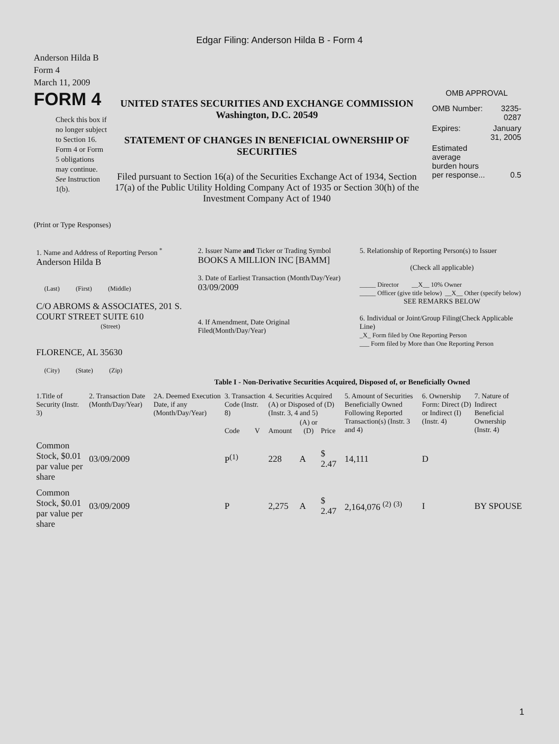Edgar Filing: Anderson Hilda B - Form 4
Anderson Hilda B
Form 4
March 11, 2009
FORM 4
Check this box if no longer subject to Section 16. Form 4 or Form 5 obligations may continue. See Instruction 1(b).
UNITED STATES SECURITIES AND EXCHANGE COMMISSION
Washington, D.C. 20549
STATEMENT OF CHANGES IN BENEFICIAL OWNERSHIP OF SECURITIES
Filed pursuant to Section 16(a) of the Securities Exchange Act of 1934, Section 17(a) of the Public Utility Holding Company Act of 1935 or Section 30(h) of the Investment Company Act of 1940
OMB APPROVAL
| OMB Number: | 3235-0287 |
| Expires: | January 31, 2005 |
| Estimated average burden hours per response... | 0.5 |
(Print or Type Responses)
| 1. Name and Address of Reporting Person <sup>*</sup> Anderson Hilda B (Last) (First) (Middle) C/O ABROMS & ASSOCIATES, 201 S. COURT STREET SUITE 610 (Street) FLORENCE, AL 35630 (City) (State) (Zip) | 2. Issuer Name and Ticker or Trading Symbol BOOKS A MILLION INC [BAMM] 3. Date of Earliest Transaction (Month/Day/Year) 03/09/2009 4. If Amendment, Date Original Filed(Month/Day/Year) | 5. Relationship of Reporting Person(s) to Issuer (Check all applicable) _____ Director __X__ 10% Owner _____ Officer (give title below) __X__ Other (specify below) SEE REMARKS BELOW 6. Individual or Joint/Group Filing(Check Applicable Line) _X_ Form filed by One Reporting Person ___ Form filed by More than One Reporting Person |
Table I - Non-Derivative Securities Acquired, Disposed of, or Beneficially Owned
| 1.Title of Security (Instr. 3) | 2. Transaction Date (Month/Day/Year) | 2A. Deemed Execution Date, if any (Month/Day/Year) | 3. Transaction Code (Instr. 8) | | 4. Securities Acquired (A) or Disposed of (D) (Instr. 3, 4 and 5) | | | 5. Amount of Securities Beneficially Owned Following Reported Transaction(s) (Instr. 3 and 4) | 6. Ownership Form: Direct (D) or Indirect (I) (Instr. 4) | 7. Nature of Indirect Beneficial Ownership (Instr. 4) |
| --- | --- | --- | --- | --- | --- | --- | --- | --- | --- | --- |
| | | | Code | V | Amount | (A) or (D) | Price | | | |
| Common Stock, $0.01 par value per share | 03/09/2009 | | P<sup>(1)</sup> | | 228 | A | $ 2.47 | 14,111 | D | |
| Common Stock, $0.01 par value per share | 03/09/2009 | | P | | 2,275 | A | $ 2.47 | 2,164,076 <sup>(2)</sup> <sup>(3)</sup> | I | BY SPOUSE |
1